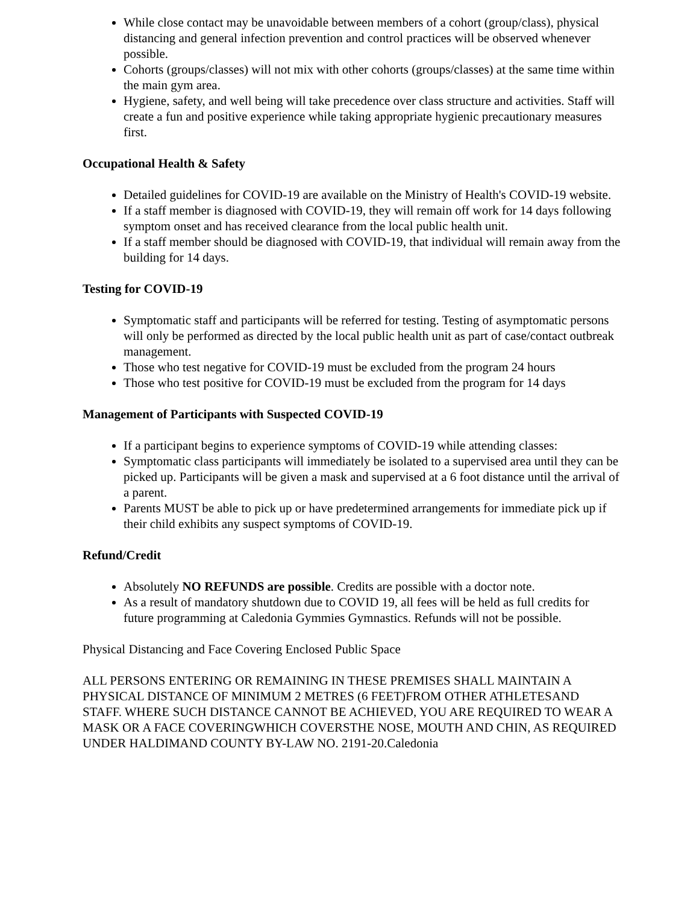While close contact may be unavoidable between members of a cohort (group/class), physical distancing and general infection prevention and control practices will be observed whenever possible.
Cohorts (groups/classes) will not mix with other cohorts (groups/classes) at the same time within the main gym area.
Hygiene, safety, and well being will take precedence over class structure and activities. Staff will create a fun and positive experience while taking appropriate hygienic precautionary measures first.
Occupational Health & Safety
Detailed guidelines for COVID-19 are available on the Ministry of Health's COVID-19 website.
If a staff member is diagnosed with COVID-19, they will remain off work for 14 days following symptom onset and has received clearance from the local public health unit.
If a staff member should be diagnosed with COVID-19, that individual will remain away from the building for 14 days.
Testing for COVID-19
Symptomatic staff and participants will be referred for testing. Testing of asymptomatic persons will only be performed as directed by the local public health unit as part of case/contact outbreak management.
Those who test negative for COVID-19 must be excluded from the program 24 hours
Those who test positive for COVID-19 must be excluded from the program for 14 days
Management of Participants with Suspected COVID-19
If a participant begins to experience symptoms of COVID-19 while attending classes:
Symptomatic class participants will immediately be isolated to a supervised area until they can be picked up. Participants will be given a mask and supervised at a 6 foot distance until the arrival of a parent.
Parents MUST be able to pick up or have predetermined arrangements for immediate pick up if their child exhibits any suspect symptoms of COVID-19.
Refund/Credit
Absolutely NO REFUNDS are possible. Credits are possible with a doctor note.
As a result of mandatory shutdown due to COVID 19, all fees will be held as full credits for future programming at Caledonia Gymmies Gymnastics. Refunds will not be possible.
Physical Distancing and Face Covering Enclosed Public Space
ALL PERSONS ENTERING OR REMAINING IN THESE PREMISES SHALL MAINTAIN A PHYSICAL DISTANCE OF MINIMUM 2 METRES (6 FEET)FROM OTHER ATHLETESAND STAFF. WHERE SUCH DISTANCE CANNOT BE ACHIEVED, YOU ARE REQUIRED TO WEAR A MASK OR A FACE COVERINGWHICH COVERSTHE NOSE, MOUTH AND CHIN, AS REQUIRED UNDER HALDIMAND COUNTY BY-LAW NO. 2191-20.Caledonia